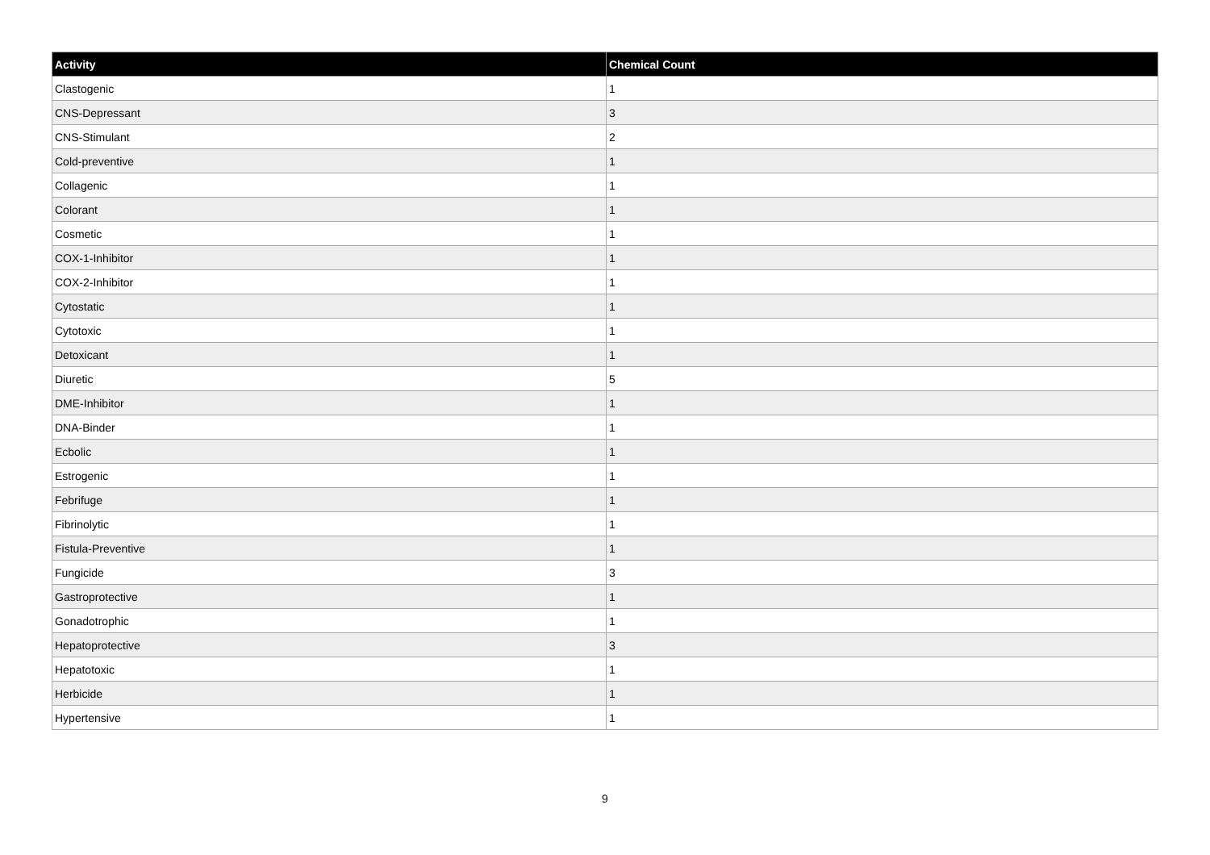| Activity | Chemical Count |
| --- | --- |
| Clastogenic | 1 |
| CNS-Depressant | 3 |
| CNS-Stimulant | 2 |
| Cold-preventive | 1 |
| Collagenic | 1 |
| Colorant | 1 |
| Cosmetic | 1 |
| COX-1-Inhibitor | 1 |
| COX-2-Inhibitor | 1 |
| Cytostatic | 1 |
| Cytotoxic | 1 |
| Detoxicant | 1 |
| Diuretic | 5 |
| DME-Inhibitor | 1 |
| DNA-Binder | 1 |
| Ecbolic | 1 |
| Estrogenic | 1 |
| Febrifuge | 1 |
| Fibrinolytic | 1 |
| Fistula-Preventive | 1 |
| Fungicide | 3 |
| Gastroprotective | 1 |
| Gonadotrophic | 1 |
| Hepatoprotective | 3 |
| Hepatotoxic | 1 |
| Herbicide | 1 |
| Hypertensive | 1 |
9